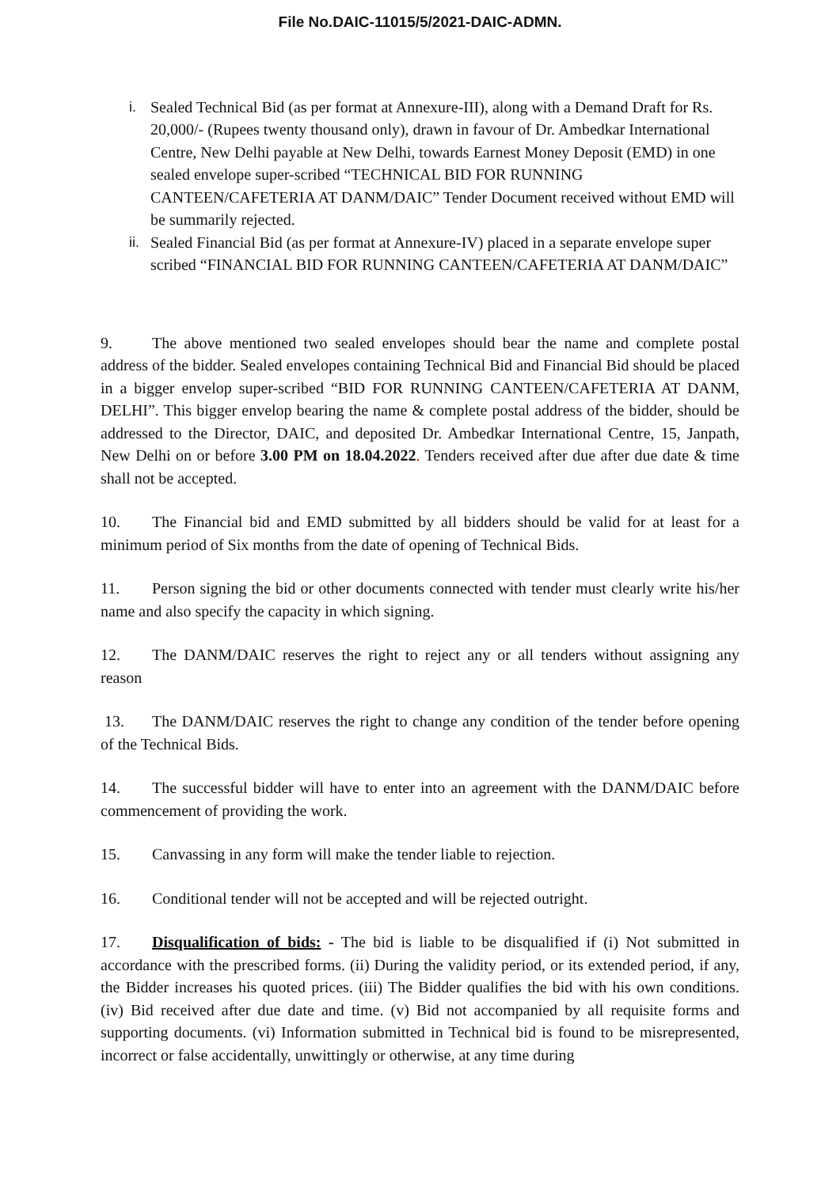File No.DAIC-11015/5/2021-DAIC-ADMN.
i. Sealed Technical Bid (as per format at Annexure-III), along with a Demand Draft for Rs. 20,000/- (Rupees twenty thousand only), drawn in favour of Dr. Ambedkar International Centre, New Delhi payable at New Delhi, towards Earnest Money Deposit (EMD) in one sealed envelope super-scribed “TECHNICAL BID FOR RUNNING CANTEEN/CAFETERIA AT DANM/DAIC” Tender Document received without EMD will be summarily rejected.
ii. Sealed Financial Bid (as per format at Annexure-IV) placed in a separate envelope super scribed “FINANCIAL BID FOR RUNNING CANTEEN/CAFETERIA AT DANM/DAIC”
9. The above mentioned two sealed envelopes should bear the name and complete postal address of the bidder. Sealed envelopes containing Technical Bid and Financial Bid should be placed in a bigger envelop super-scribed “BID FOR RUNNING CANTEEN/CAFETERIA AT DANM, DELHI”. This bigger envelop bearing the name & complete postal address of the bidder, should be addressed to the Director, DAIC, and deposited Dr. Ambedkar International Centre, 15, Janpath, New Delhi on or before 3.00 PM on 18.04.2022. Tenders received after due after due date & time shall not be accepted.
10. The Financial bid and EMD submitted by all bidders should be valid for at least for a minimum period of Six months from the date of opening of Technical Bids.
11. Person signing the bid or other documents connected with tender must clearly write his/her name and also specify the capacity in which signing.
12. The DANM/DAIC reserves the right to reject any or all tenders without assigning any reason
13. The DANM/DAIC reserves the right to change any condition of the tender before opening of the Technical Bids.
14. The successful bidder will have to enter into an agreement with the DANM/DAIC before commencement of providing the work.
15. Canvassing in any form will make the tender liable to rejection.
16. Conditional tender will not be accepted and will be rejected outright.
17. Disqualification of bids: - The bid is liable to be disqualified if (i) Not submitted in accordance with the prescribed forms. (ii) During the validity period, or its extended period, if any, the Bidder increases his quoted prices. (iii) The Bidder qualifies the bid with his own conditions. (iv) Bid received after due date and time. (v) Bid not accompanied by all requisite forms and supporting documents. (vi) Information submitted in Technical bid is found to be misrepresented, incorrect or false accidentally, unwittingly or otherwise, at any time during